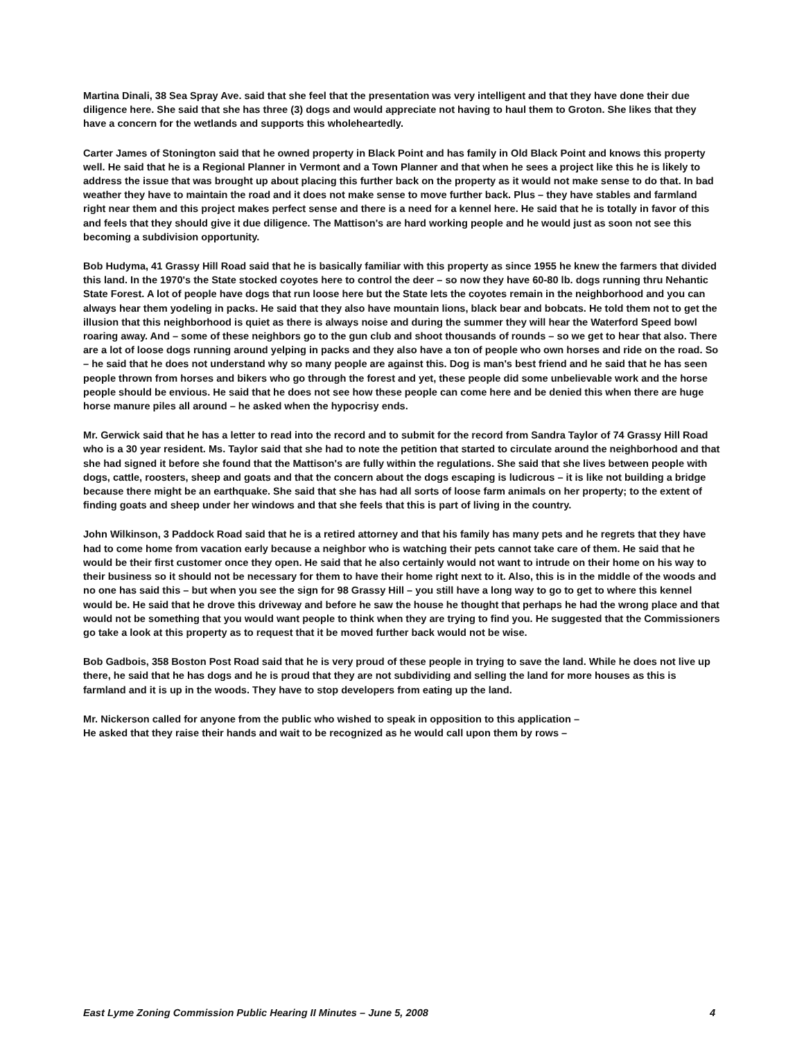Martina Dinali, 38 Sea Spray Ave. said that she feel that the presentation was very intelligent and that they have done their due diligence here. She said that she has three (3) dogs and would appreciate not having to haul them to Groton. She likes that they have a concern for the wetlands and supports this wholeheartedly.
Carter James of Stonington said that he owned property in Black Point and has family in Old Black Point and knows this property well. He said that he is a Regional Planner in Vermont and a Town Planner and that when he sees a project like this he is likely to address the issue that was brought up about placing this further back on the property as it would not make sense to do that. In bad weather they have to maintain the road and it does not make sense to move further back. Plus – they have stables and farmland right near them and this project makes perfect sense and there is a need for a kennel here. He said that he is totally in favor of this and feels that they should give it due diligence. The Mattison's are hard working people and he would just as soon not see this becoming a subdivision opportunity.
Bob Hudyma, 41 Grassy Hill Road said that he is basically familiar with this property as since 1955 he knew the farmers that divided this land. In the 1970's the State stocked coyotes here to control the deer – so now they have 60-80 lb. dogs running thru Nehantic State Forest. A lot of people have dogs that run loose here but the State lets the coyotes remain in the neighborhood and you can always hear them yodeling in packs. He said that they also have mountain lions, black bear and bobcats. He told them not to get the illusion that this neighborhood is quiet as there is always noise and during the summer they will hear the Waterford Speed bowl roaring away. And – some of these neighbors go to the gun club and shoot thousands of rounds – so we get to hear that also. There are a lot of loose dogs running around yelping in packs and they also have a ton of people who own horses and ride on the road. So – he said that he does not understand why so many people are against this. Dog is man's best friend and he said that he has seen people thrown from horses and bikers who go through the forest and yet, these people did some unbelievable work and the horse people should be envious. He said that he does not see how these people can come here and be denied this when there are huge horse manure piles all around – he asked when the hypocrisy ends.
Mr. Gerwick said that he has a letter to read into the record and to submit for the record from Sandra Taylor of 74 Grassy Hill Road who is a 30 year resident. Ms. Taylor said that she had to note the petition that started to circulate around the neighborhood and that she had signed it before she found that the Mattison's are fully within the regulations. She said that she lives between people with dogs, cattle, roosters, sheep and goats and that the concern about the dogs escaping is ludicrous – it is like not building a bridge because there might be an earthquake. She said that she has had all sorts of loose farm animals on her property; to the extent of finding goats and sheep under her windows and that she feels that this is part of living in the country.
John Wilkinson, 3 Paddock Road said that he is a retired attorney and that his family has many pets and he regrets that they have had to come home from vacation early because a neighbor who is watching their pets cannot take care of them. He said that he would be their first customer once they open. He said that he also certainly would not want to intrude on their home on his way to their business so it should not be necessary for them to have their home right next to it. Also, this is in the middle of the woods and no one has said this – but when you see the sign for 98 Grassy Hill – you still have a long way to go to get to where this kennel would be. He said that he drove this driveway and before he saw the house he thought that perhaps he had the wrong place and that would not be something that you would want people to think when they are trying to find you. He suggested that the Commissioners go take a look at this property as to request that it be moved further back would not be wise.
Bob Gadbois, 358 Boston Post Road said that he is very proud of these people in trying to save the land. While he does not live up there, he said that he has dogs and he is proud that they are not subdividing and selling the land for more houses as this is farmland and it is up in the woods. They have to stop developers from eating up the land.
Mr. Nickerson called for anyone from the public who wished to speak in opposition to this application –
He asked that they raise their hands and wait to be recognized as he would call upon them by rows –
East Lyme Zoning Commission Public Hearing II Minutes – June 5, 2008 4